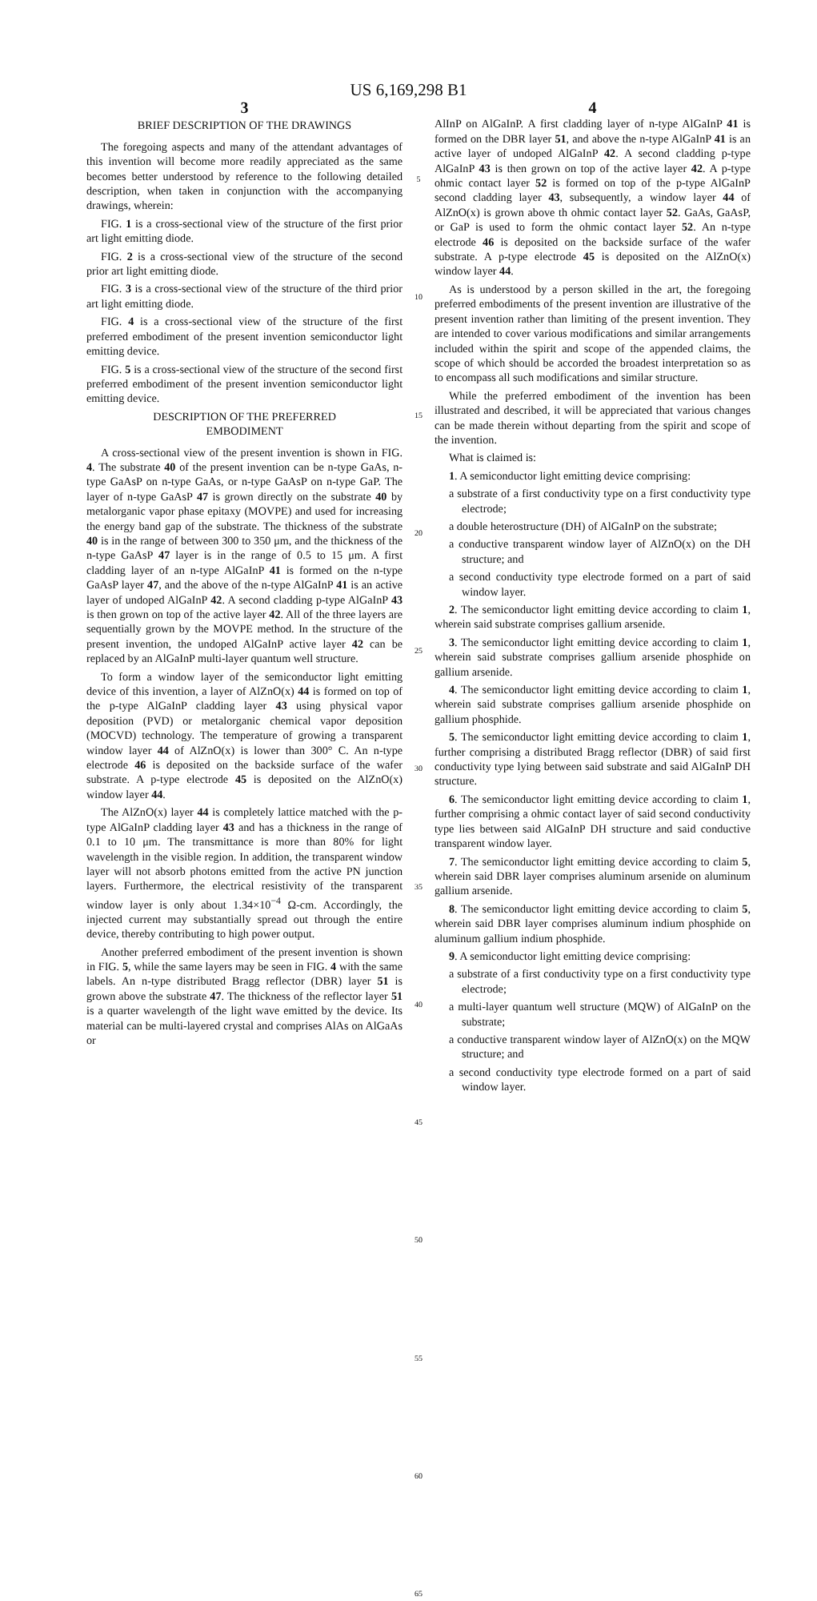US 6,169,298 B1
3
BRIEF DESCRIPTION OF THE DRAWINGS
The foregoing aspects and many of the attendant advantages of this invention will become more readily appreciated as the same becomes better understood by reference to the following detailed description, when taken in conjunction with the accompanying drawings, wherein:
FIG. 1 is a cross-sectional view of the structure of the first prior art light emitting diode.
FIG. 2 is a cross-sectional view of the structure of the second prior art light emitting diode.
FIG. 3 is a cross-sectional view of the structure of the third prior art light emitting diode.
FIG. 4 is a cross-sectional view of the structure of the first preferred embodiment of the present invention semiconductor light emitting device.
FIG. 5 is a cross-sectional view of the structure of the second first preferred embodiment of the present invention semiconductor light emitting device.
DESCRIPTION OF THE PREFERRED
EMBODIMENT
A cross-sectional view of the present invention is shown in FIG. 4. The substrate 40 of the present invention can be n-type GaAs, n-type GaAsP on n-type GaAs, or n-type GaAsP on n-type GaP. The layer of n-type GaAsP 47 is grown directly on the substrate 40 by metalorganic vapor phase epitaxy (MOVPE) and used for increasing the energy band gap of the substrate. The thickness of the substrate 40 is in the range of between 300 to 350 μm, and the thickness of the n-type GaAsP 47 layer is in the range of 0.5 to 15 μm. A first cladding layer of an n-type AlGaInP 41 is formed on the n-type GaAsP layer 47, and the above of the n-type AlGaInP 41 is an active layer of undoped AlGaInP 42. A second cladding p-type AlGaInP 43 is then grown on top of the active layer 42. All of the three layers are sequentially grown by the MOVPE method. In the structure of the present invention, the undoped AlGaInP active layer 42 can be replaced by an AlGaInP multi-layer quantum well structure.
To form a window layer of the semiconductor light emitting device of this invention, a layer of AlZnO(x) 44 is formed on top of the p-type AlGaInP cladding layer 43 using physical vapor deposition (PVD) or metalorganic chemical vapor deposition (MOCVD) technology. The temperature of growing a transparent window layer 44 of AlZnO(x) is lower than 300° C. An n-type electrode 46 is deposited on the backside surface of the wafer substrate. A p-type electrode 45 is deposited on the AlZnO(x) window layer 44.
The AlZnO(x) layer 44 is completely lattice matched with the p-type AlGaInP cladding layer 43 and has a thickness in the range of 0.1 to 10 μm. The transmittance is more than 80% for light wavelength in the visible region. In addition, the transparent window layer will not absorb photons emitted from the active PN junction layers. Furthermore, the electrical resistivity of the transparent window layer is only about 1.34×10<sup>−4</sup> Ω-cm. Accordingly, the injected current may substantially spread out through the entire device, thereby contributing to high power output.
Another preferred embodiment of the present invention is shown in FIG. 5, while the same layers may be seen in FIG. 4 with the same labels. An n-type distributed Bragg reflector (DBR) layer 51 is grown above the substrate 47. The thickness of the reflector layer 51 is a quarter wavelength of the light wave emitted by the device. Its material can be multi-layered crystal and comprises AlAs on AlGaAs or
5
10
15
20
25
30
35
40
45
50
55
60
65
4
AlInP on AlGaInP. A first cladding layer of n-type AlGaInP 41 is formed on the DBR layer 51, and above the n-type AlGaInP 41 is an active layer of undoped AlGaInP 42. A second cladding p-type AlGaInP 43 is then grown on top of the active layer 42. A p-type ohmic contact layer 52 is formed on top of the p-type AlGaInP second cladding layer 43, subsequently, a window layer 44 of AlZnO(x) is grown above th ohmic contact layer 52. GaAs, GaAsP, or GaP is used to form the ohmic contact layer 52. An n-type electrode 46 is deposited on the backside surface of the wafer substrate. A p-type electrode 45 is deposited on the AlZnO(x) window layer 44.
As is understood by a person skilled in the art, the foregoing preferred embodiments of the present invention are illustrative of the present invention rather than limiting of the present invention. They are intended to cover various modifications and similar arrangements included within the spirit and scope of the appended claims, the scope of which should be accorded the broadest interpretation so as to encompass all such modifications and similar structure.
While the preferred embodiment of the invention has been illustrated and described, it will be appreciated that various changes can be made therein without departing from the spirit and scope of the invention.
What is claimed is:
1. A semiconductor light emitting device comprising:
a substrate of a first conductivity type on a first conductivity type electrode;
a double heterostructure (DH) of AlGaInP on the substrate;
a conductive transparent window layer of AlZnO(x) on the DH structure; and
a second conductivity type electrode formed on a part of said window layer.
2. The semiconductor light emitting device according to claim 1, wherein said substrate comprises gallium arsenide.
3. The semiconductor light emitting device according to claim 1, wherein said substrate comprises gallium arsenide phosphide on gallium arsenide.
4. The semiconductor light emitting device according to claim 1, wherein said substrate comprises gallium arsenide phosphide on gallium phosphide.
5. The semiconductor light emitting device according to claim 1, further comprising a distributed Bragg reflector (DBR) of said first conductivity type lying between said substrate and said AlGaInP DH structure.
6. The semiconductor light emitting device according to claim 1, further comprising a ohmic contact layer of said second conductivity type lies between said AlGaInP DH structure and said conductive transparent window layer.
7. The semiconductor light emitting device according to claim 5, wherein said DBR layer comprises aluminum arsenide on aluminum gallium arsenide.
8. The semiconductor light emitting device according to claim 5, wherein said DBR layer comprises aluminum indium phosphide on aluminum gallium indium phosphide.
9. A semiconductor light emitting device comprising:
a substrate of a first conductivity type on a first conductivity type electrode;
a multi-layer quantum well structure (MQW) of AlGaInP on the substrate;
a conductive transparent window layer of AlZnO(x) on the MQW structure; and
a second conductivity type electrode formed on a part of said window layer.